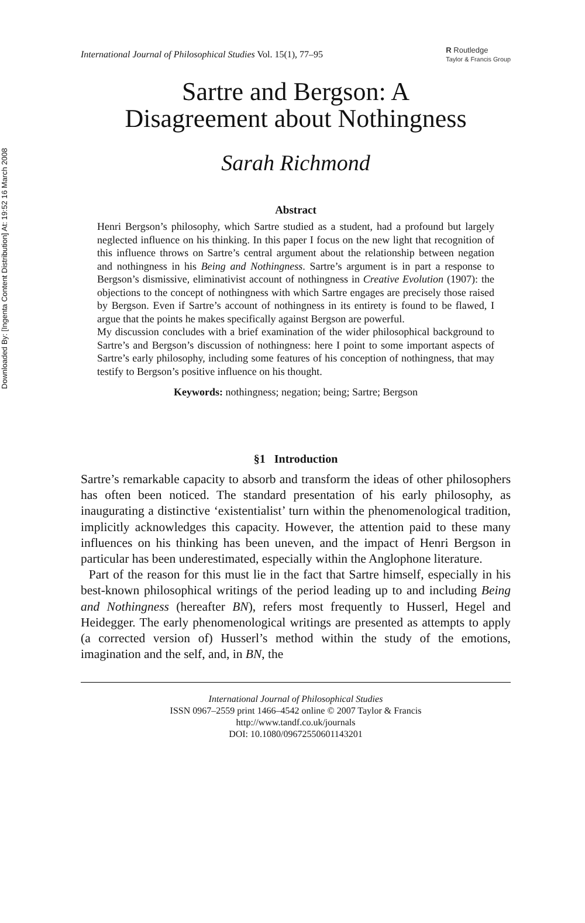Downloaded By: [Ingenta Content Distribution] At: 19:52 16 March 2008
International Journal of Philosophical Studies Vol. 15(1), 77–95
R Routledge
Taylor & Francis Group
Sartre and Bergson: A
Disagreement about Nothingness
Sarah Richmond
Abstract
Henri Bergson’s philosophy, which Sartre studied as a student, had a profound but largely neglected influence on his thinking. In this paper I focus on the new light that recognition of this influence throws on Sartre’s central argument about the relationship between negation and nothingness in his Being and Nothingness. Sartre’s argument is in part a response to Bergson’s dismissive, eliminativist account of nothingness in Creative Evolution (1907): the objections to the concept of nothingness with which Sartre engages are precisely those raised by Bergson. Even if Sartre’s account of nothingness in its entirety is found to be flawed, I argue that the points he makes specifically against Bergson are powerful.
My discussion concludes with a brief examination of the wider philosophical background to Sartre’s and Bergson’s discussion of nothingness: here I point to some important aspects of Sartre’s early philosophy, including some features of his conception of nothingness, that may testify to Bergson’s positive influence on his thought.
Keywords: nothingness; negation; being; Sartre; Bergson
§1 Introduction
Sartre’s remarkable capacity to absorb and transform the ideas of other philosophers has often been noticed. The standard presentation of his early philosophy, as inaugurating a distinctive ‘existentialist’ turn within the phenomenological tradition, implicitly acknowledges this capacity. However, the attention paid to these many influences on his thinking has been uneven, and the impact of Henri Bergson in particular has been underestimated, especially within the Anglophone literature.
Part of the reason for this must lie in the fact that Sartre himself, especially in his best-known philosophical writings of the period leading up to and including Being and Nothingness (hereafter BN), refers most frequently to Husserl, Hegel and Heidegger. The early phenomenological writings are presented as attempts to apply (a corrected version of) Husserl’s method within the study of the emotions, imagination and the self, and, in BN, the
International Journal of Philosophical Studies
ISSN 0967–2559 print 1466–4542 online © 2007 Taylor & Francis
http://www.tandf.co.uk/journals
DOI: 10.1080/09672550601143201